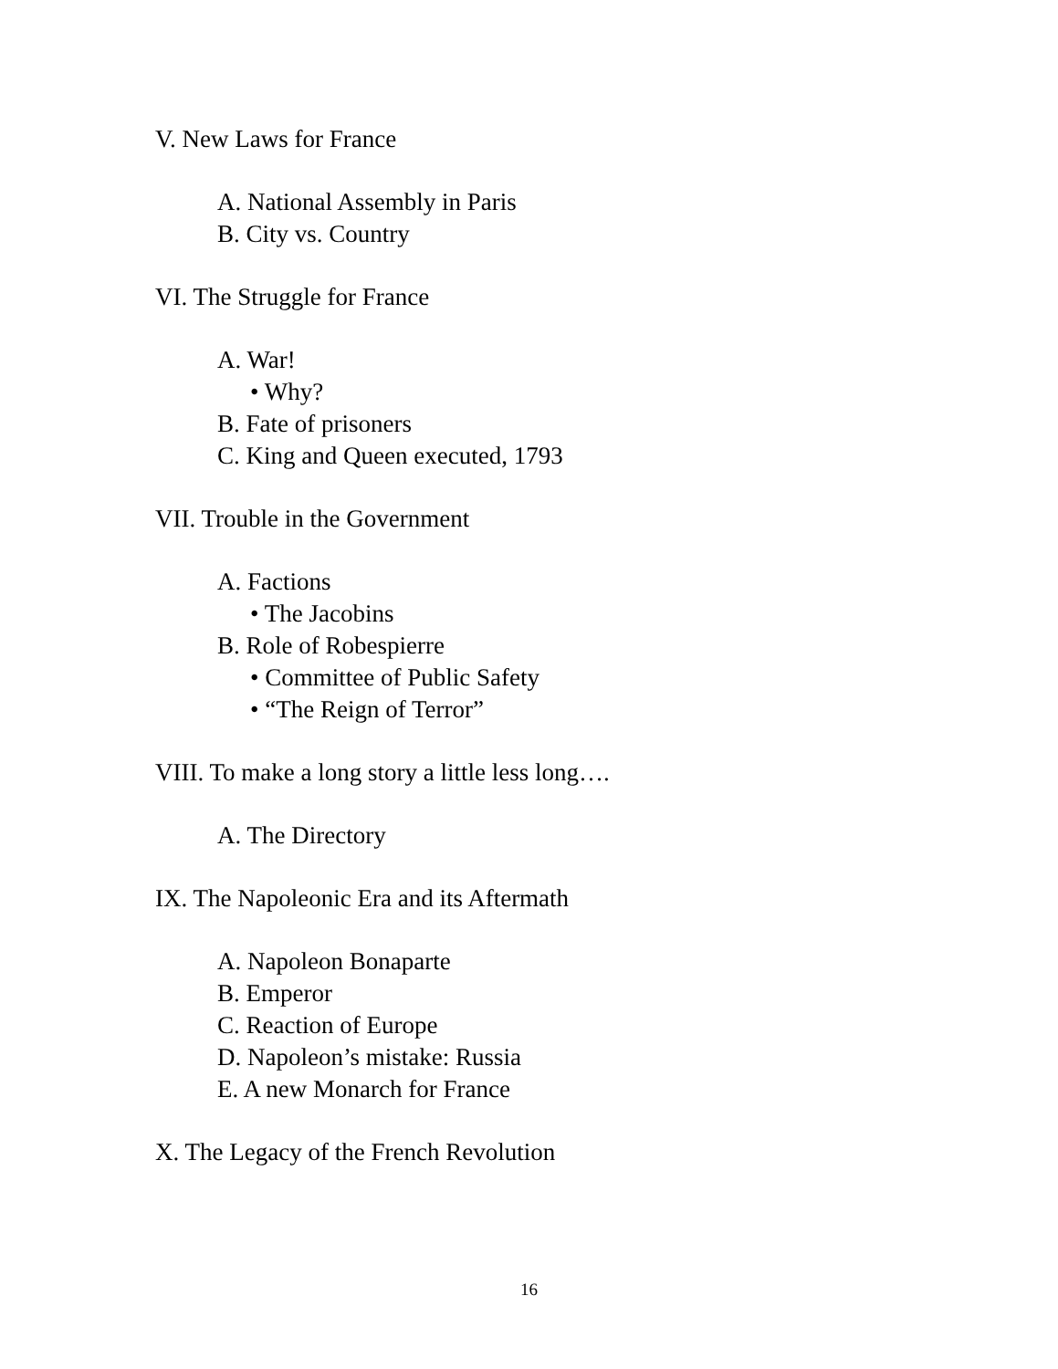V. New Laws for France
A. National Assembly in Paris
B. City vs. Country
VI. The Struggle for France
A. War!
• Why?
B. Fate of prisoners
C. King and Queen executed, 1793
VII. Trouble in the Government
A. Factions
• The Jacobins
B. Role of Robespierre
• Committee of Public Safety
• “The Reign of Terror”
VIII. To make a long story a little less long….
A. The Directory
IX. The Napoleonic Era and its Aftermath
A. Napoleon Bonaparte
B. Emperor
C. Reaction of Europe
D. Napoleon’s mistake: Russia
E. A new Monarch for France
X. The Legacy of the French Revolution
16